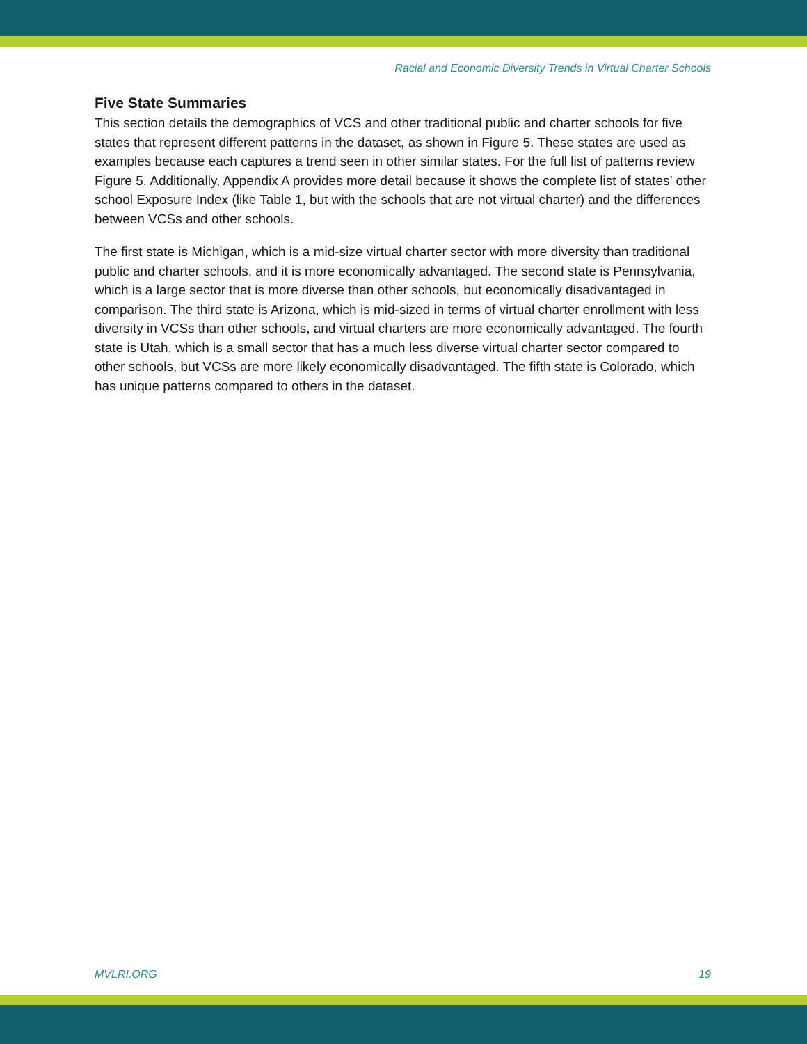Racial and Economic Diversity Trends in Virtual Charter Schools
Five State Summaries
This section details the demographics of VCS and other traditional public and charter schools for five states that represent different patterns in the dataset, as shown in Figure 5. These states are used as examples because each captures a trend seen in other similar states. For the full list of patterns review Figure 5. Additionally, Appendix A provides more detail because it shows the complete list of states’ other school Exposure Index (like Table 1, but with the schools that are not virtual charter) and the differences between VCSs and other schools.
The first state is Michigan, which is a mid-size virtual charter sector with more diversity than traditional public and charter schools, and it is more economically advantaged. The second state is Pennsylvania, which is a large sector that is more diverse than other schools, but economically disadvantaged in comparison. The third state is Arizona, which is mid-sized in terms of virtual charter enrollment with less diversity in VCSs than other schools, and virtual charters are more economically advantaged. The fourth state is Utah, which is a small sector that has a much less diverse virtual charter sector compared to other schools, but VCSs are more likely economically disadvantaged. The fifth state is Colorado, which has unique patterns compared to others in the dataset.
MVLRI.ORG 19